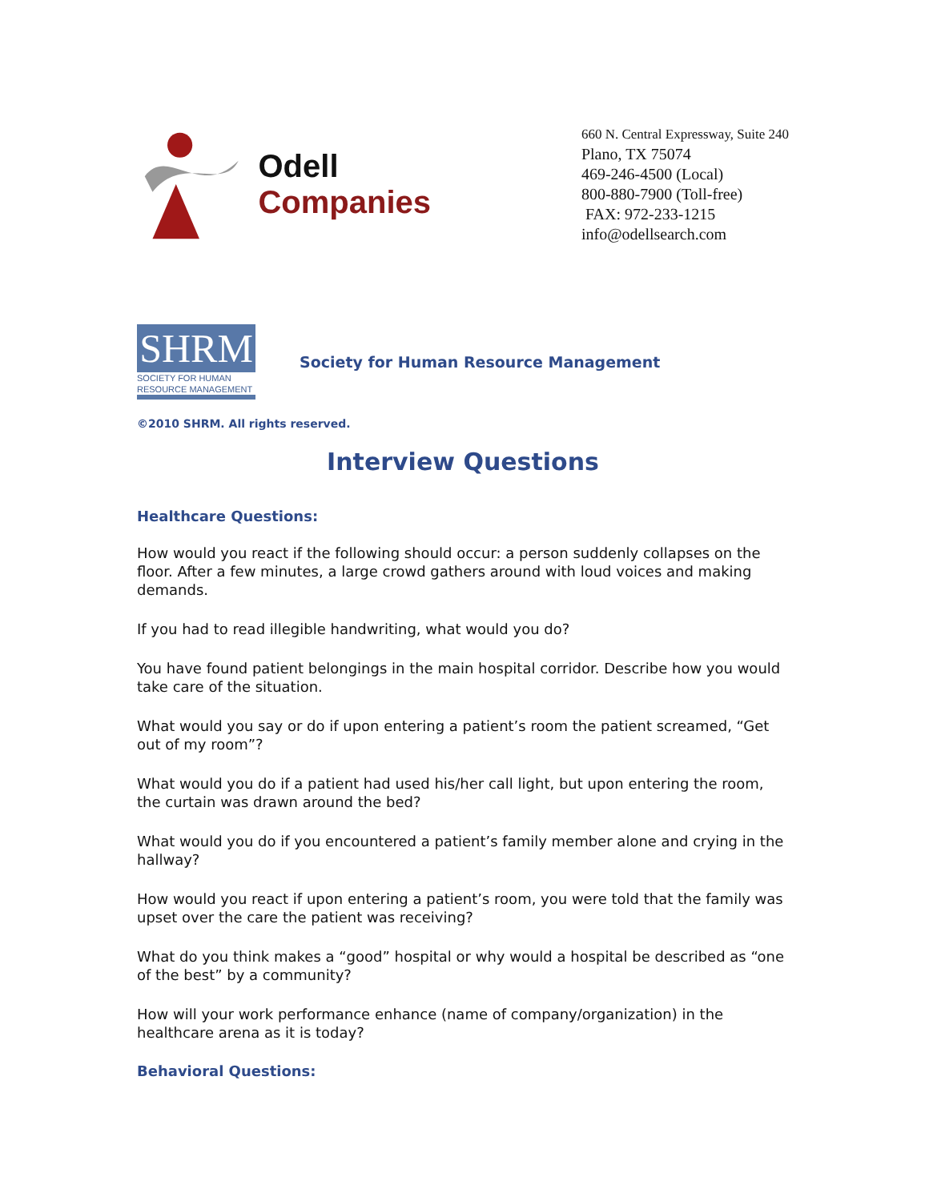Odell Companies
660 N. Central Expressway, Suite 240
Plano, TX 75074
469-246-4500 (Local)
800-880-7900 (Toll-free)
FAX: 972-233-1215
info@odellsearch.com
SHRM
SOCIETY FOR HUMAN RESOURCE MANAGEMENT
Society for Human Resource Management
©2010 SHRM. All rights reserved.
Interview Questions
Healthcare Questions:
How would you react if the following should occur: a person suddenly collapses on the floor. After a few minutes, a large crowd gathers around with loud voices and making demands.
If you had to read illegible handwriting, what would you do?
You have found patient belongings in the main hospital corridor. Describe how you would take care of the situation.
What would you say or do if upon entering a patient’s room the patient screamed, “Get out of my room”?
What would you do if a patient had used his/her call light, but upon entering the room, the curtain was drawn around the bed?
What would you do if you encountered a patient’s family member alone and crying in the hallway?
How would you react if upon entering a patient’s room, you were told that the family was upset over the care the patient was receiving?
What do you think makes a “good” hospital or why would a hospital be described as “one of the best” by a community?
How will your work performance enhance (name of company/organization) in the healthcare arena as it is today?
Behavioral Questions: